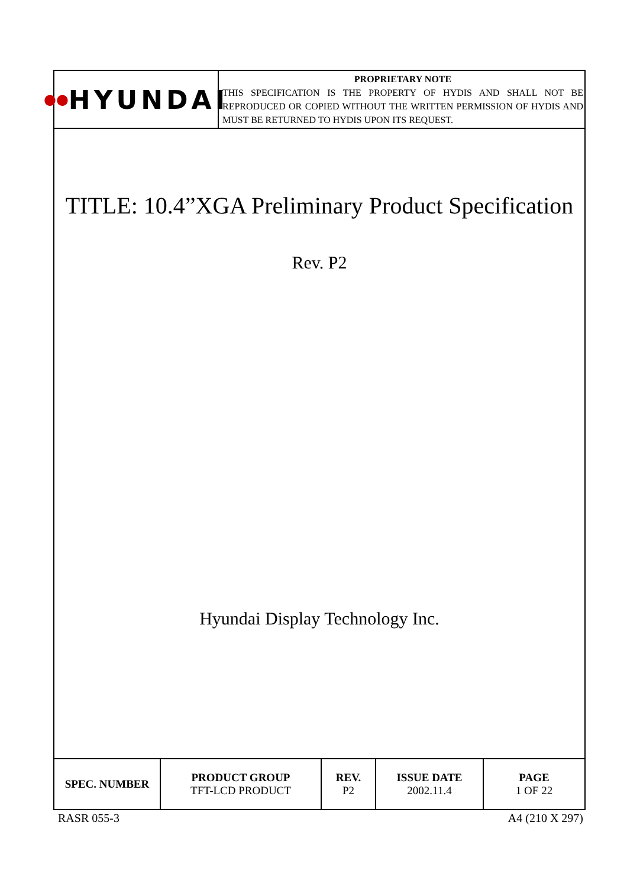●● HYUNDAI
PROPRIETARY NOTE
THIS SPECIFICATION IS THE PROPERTY OF HYDIS AND SHALL NOT BE REPRODUCED OR COPIED WITHOUT THE WRITTEN PERMISSION OF HYDIS AND MUST BE RETURNED TO HYDIS UPON ITS REQUEST.
TITLE: 10.4”XGA Preliminary Product Specification
Rev. P2
Hyundai Display Technology Inc.
| SPEC. NUMBER | PRODUCT GROUP TFT-LCD PRODUCT | REV. P2 | ISSUE DATE 2002.11.4 | PAGE 1 OF 22 |
RASR 055-3 A4 (210 X 297)